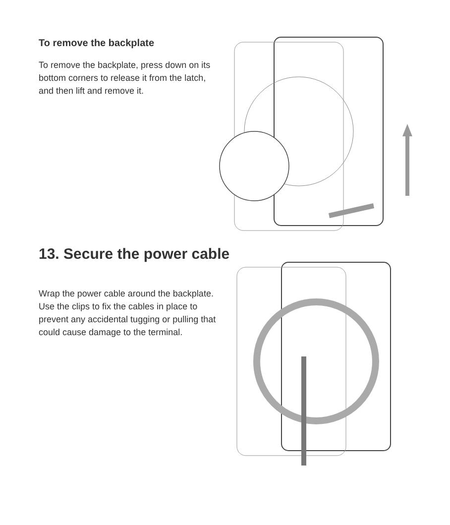To remove the backplate
To remove the backplate, press down on its bottom corners to release it from the latch, and then lift and remove it.
13. Secure the power cable
Wrap the power cable around the backplate. Use the clips to fix the cables in place to prevent any accidental tugging or pulling that could cause damage to the terminal.